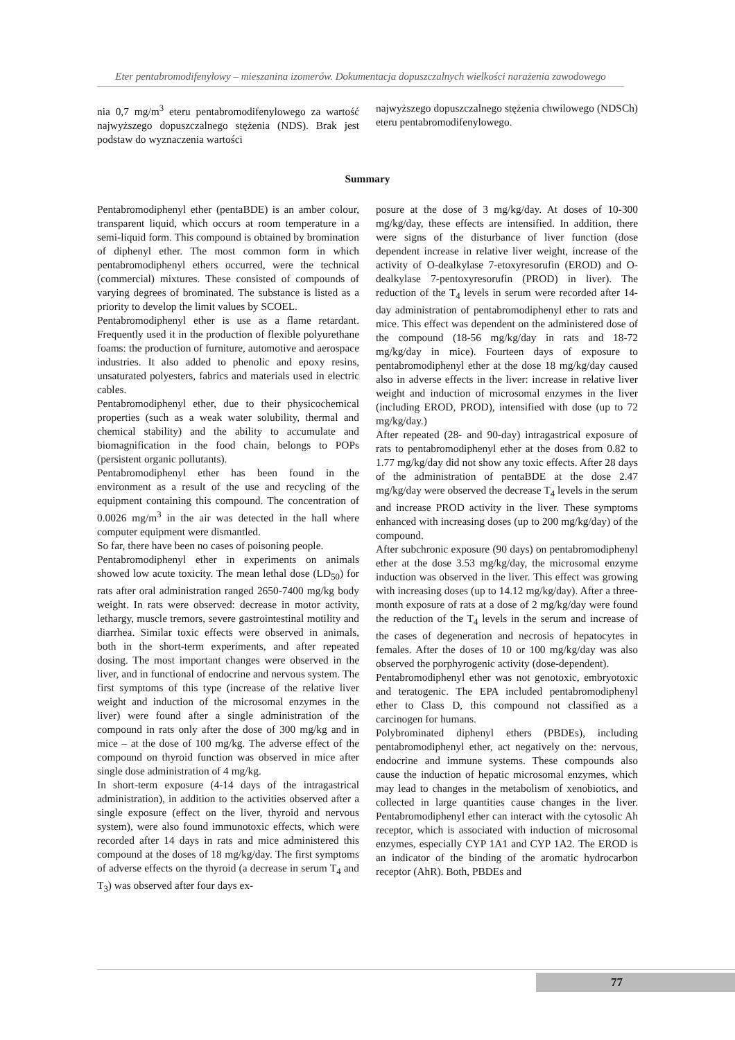Eter pentabromodifenylowy – mieszanina izomerów. Dokumentacja dopuszczalnych wielkości narażenia zawodowego
nia 0,7 mg/m<sup>3</sup> eteru pentabromodifenylowego za wartość najwyższego dopuszczalnego stężenia (NDS). Brak jest podstaw do wyznaczenia wartości
najwyższego dopuszczalnego stężenia chwilowego (NDSCh) eteru pentabromodifenylowego.
Summary
Pentabromodiphenyl ether (pentaBDE) is an amber colour, transparent liquid, which occurs at room temperature in a semi-liquid form. This compound is obtained by bromination of diphenyl ether. The most common form in which pentabromodiphenyl ethers occurred, were the technical (commercial) mixtures. These consisted of compounds of varying degrees of brominated. The substance is listed as a priority to develop the limit values by SCOEL.
Pentabromodiphenyl ether is use as a flame retardant. Frequently used it in the production of flexible polyurethane foams: the production of furniture, automotive and aerospace industries. It also added to phenolic and epoxy resins, unsaturated polyesters, fabrics and materials used in electric cables.
Pentabromodiphenyl ether, due to their physicochemical properties (such as a weak water solubility, thermal and chemical stability) and the ability to accumulate and biomagnification in the food chain, belongs to POPs (persistent organic pollutants).
Pentabromodiphenyl ether has been found in the environment as a result of the use and recycling of the equipment containing this compound. The concentration of 0.0026 mg/m<sup>3</sup> in the air was detected in the hall where computer equipment were dismantled.
So far, there have been no cases of poisoning people.
Pentabromodiphenyl ether in experiments on animals showed low acute toxicity. The mean lethal dose (LD<sub>50</sub>) for rats after oral administration ranged 2650-7400 mg/kg body weight. In rats were observed: decrease in motor activity, lethargy, muscle tremors, severe gastrointestinal motility and diarrhea. Similar toxic effects were observed in animals, both in the short-term experiments, and after repeated dosing. The most important changes were observed in the liver, and in functional of endocrine and nervous system. The first symptoms of this type (increase of the relative liver weight and induction of the microsomal enzymes in the liver) were found after a single administration of the compound in rats only after the dose of 300 mg/kg and in mice – at the dose of 100 mg/kg. The adverse effect of the compound on thyroid function was observed in mice after single dose administration of 4 mg/kg.
In short-term exposure (4-14 days of the intragastrical administration), in addition to the activities observed after a single exposure (effect on the liver, thyroid and nervous system), were also found immunotoxic effects, which were recorded after 14 days in rats and mice administered this compound at the doses of 18 mg/kg/day. The first symptoms of adverse effects on the thyroid (a decrease in serum T<sub>4</sub> and T<sub>3</sub>) was observed after four days ex-
posure at the dose of 3 mg/kg/day. At doses of 10-300 mg/kg/day, these effects are intensified. In addition, there were signs of the disturbance of liver function (dose dependent increase in relative liver weight, increase of the activity of O-dealkylase 7-etoxyresorufin (EROD) and O-dealkylase 7-pentoxyresorufin (PROD) in liver). The reduction of the T<sub>4</sub> levels in serum were recorded after 14-day administration of pentabromodiphenyl ether to rats and mice. This effect was dependent on the administered dose of the compound (18-56 mg/kg/day in rats and 18-72 mg/kg/day in mice). Fourteen days of exposure to pentabromodiphenyl ether at the dose 18 mg/kg/day caused also in adverse effects in the liver: increase in relative liver weight and induction of microsomal enzymes in the liver (including EROD, PROD), intensified with dose (up to 72 mg/kg/day.)
After repeated (28- and 90-day) intragastrical exposure of rats to pentabromodiphenyl ether at the doses from 0.82 to 1.77 mg/kg/day did not show any toxic effects. After 28 days of the administration of pentaBDE at the dose 2.47 mg/kg/day were observed the decrease T<sub>4</sub> levels in the serum and increase PROD activity in the liver. These symptoms enhanced with increasing doses (up to 200 mg/kg/day) of the compound.
After subchronic exposure (90 days) on pentabromodiphenyl ether at the dose 3.53 mg/kg/day, the microsomal enzyme induction was observed in the liver. This effect was growing with increasing doses (up to 14.12 mg/kg/day). After a three-month exposure of rats at a dose of 2 mg/kg/day were found the reduction of the T<sub>4</sub> levels in the serum and increase of the cases of degeneration and necrosis of hepatocytes in females. After the doses of 10 or 100 mg/kg/day was also observed the porphyrogenic activity (dose-dependent).
Pentabromodiphenyl ether was not genotoxic, embryotoxic and teratogenic. The EPA included pentabromodiphenyl ether to Class D, this compound not classified as a carcinogen for humans.
Polybrominated diphenyl ethers (PBDEs), including pentabromodiphenyl ether, act negatively on the: nervous, endocrine and immune systems. These compounds also cause the induction of hepatic microsomal enzymes, which may lead to changes in the metabolism of xenobiotics, and collected in large quantities cause changes in the liver. Pentabromodiphenyl ether can interact with the cytosolic Ah receptor, which is associated with induction of microsomal enzymes, especially CYP 1A1 and CYP 1A2. The EROD is an indicator of the binding of the aromatic hydrocarbon receptor (AhR). Both, PBDEs and
77